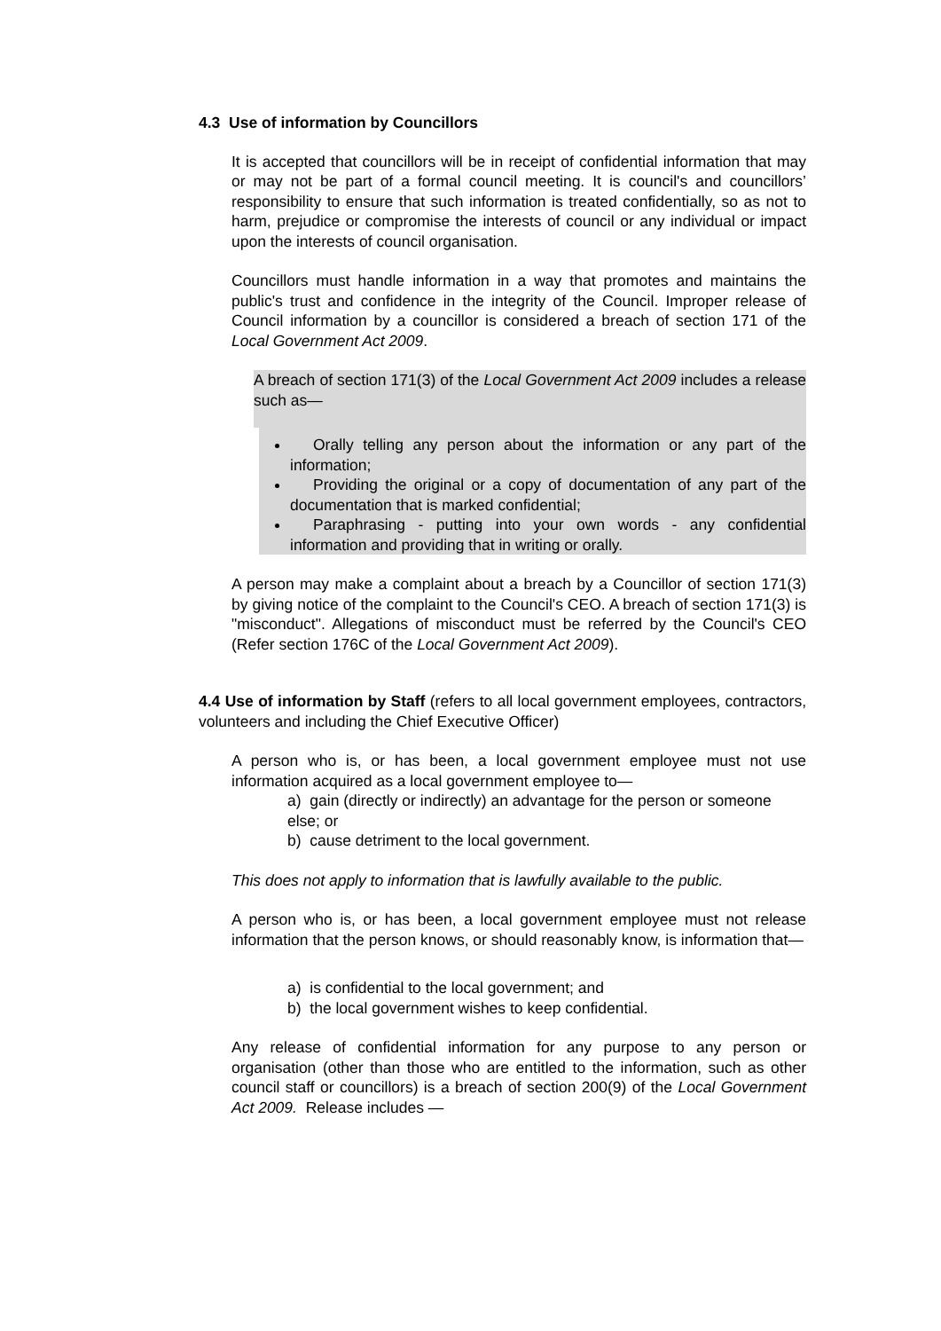4.3 Use of information by Councillors
It is accepted that councillors will be in receipt of confidential information that may or may not be part of a formal council meeting. It is council's and councillors’ responsibility to ensure that such information is treated confidentially, so as not to harm, prejudice or compromise the interests of council or any individual or impact upon the interests of council organisation.
Councillors must handle information in a way that promotes and maintains the public's trust and confidence in the integrity of the Council. Improper release of Council information by a councillor is considered a breach of section 171 of the Local Government Act 2009.
A breach of section 171(3) of the Local Government Act 2009 includes a release such as—
Orally telling any person about the information or any part of the information;
Providing the original or a copy of documentation of any part of the documentation that is marked confidential;
Paraphrasing - putting into your own words - any confidential information and providing that in writing or orally.
A person may make a complaint about a breach by a Councillor of section 171(3) by giving notice of the complaint to the Council's CEO. A breach of section 171(3) is "misconduct". Allegations of misconduct must be referred by the Council's CEO (Refer section 176C of the Local Government Act 2009).
4.4 Use of information by Staff (refers to all local government employees, contractors, volunteers and including the Chief Executive Officer)
A person who is, or has been, a local government employee must not use information acquired as a local government employee to—
a) gain (directly or indirectly) an advantage for the person or someone else; or
b) cause detriment to the local government.
This does not apply to information that is lawfully available to the public.
A person who is, or has been, a local government employee must not release information that the person knows, or should reasonably know, is information that—
a) is confidential to the local government; and
b) the local government wishes to keep confidential.
Any release of confidential information for any purpose to any person or organisation (other than those who are entitled to the information, such as other council staff or councillors) is a breach of section 200(9) of the Local Government Act 2009. Release includes —